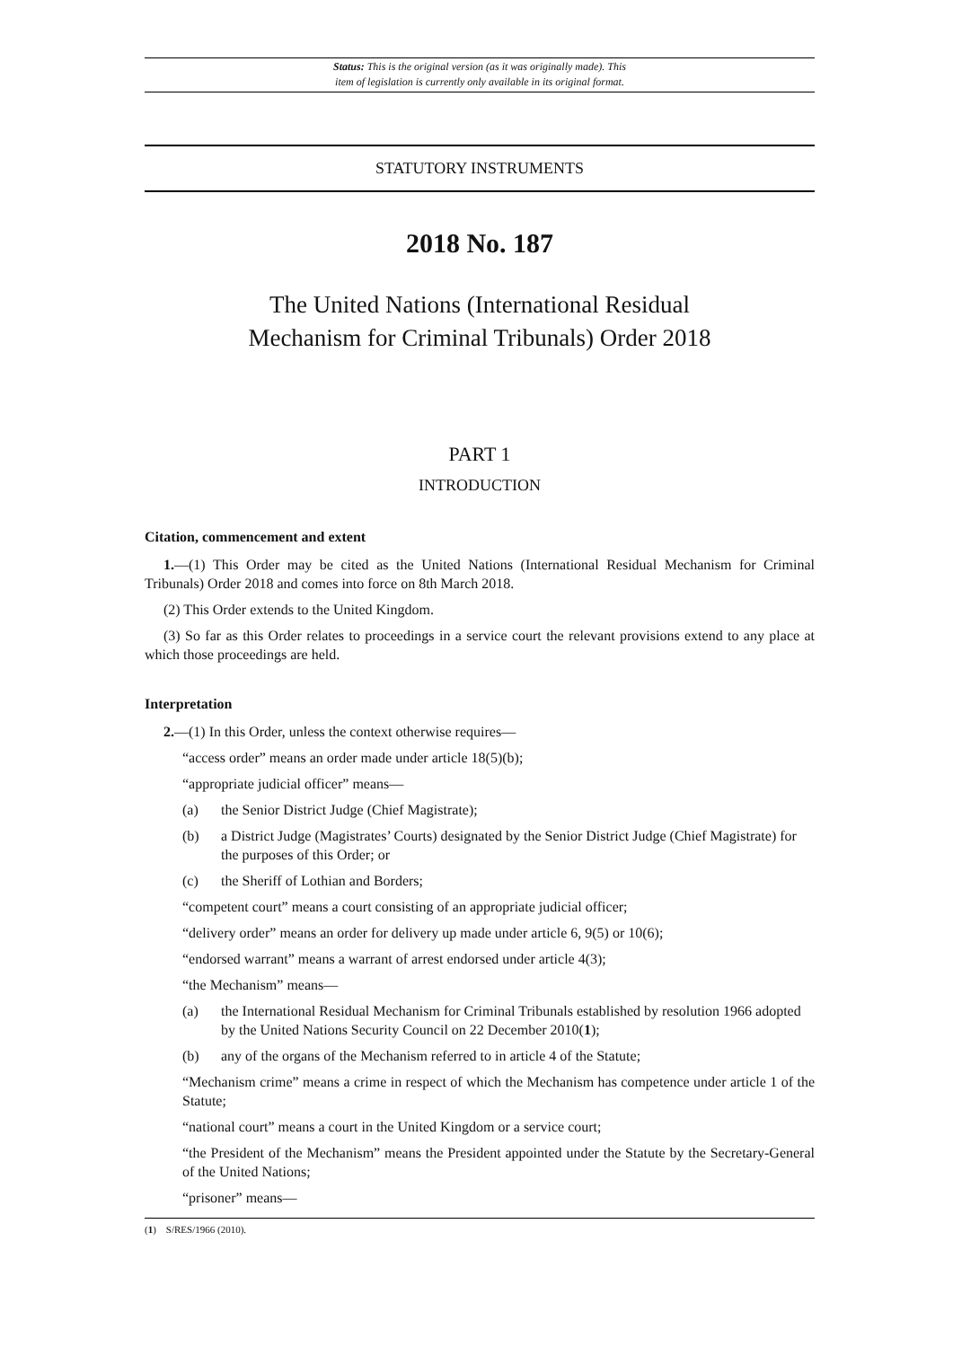Status: This is the original version (as it was originally made). This
item of legislation is currently only available in its original format.
STATUTORY INSTRUMENTS
2018 No. 187
The United Nations (International Residual
Mechanism for Criminal Tribunals) Order 2018
PART 1
INTRODUCTION
Citation, commencement and extent
1.—(1) This Order may be cited as the United Nations (International Residual Mechanism for Criminal Tribunals) Order 2018 and comes into force on 8th March 2018.
(2) This Order extends to the United Kingdom.
(3) So far as this Order relates to proceedings in a service court the relevant provisions extend to any place at which those proceedings are held.
Interpretation
2.—(1) In this Order, unless the context otherwise requires—
“access order” means an order made under article 18(5)(b);
“appropriate judicial officer” means—
(a) the Senior District Judge (Chief Magistrate);
(b) a District Judge (Magistrates’ Courts) designated by the Senior District Judge (Chief Magistrate) for the purposes of this Order; or
(c) the Sheriff of Lothian and Borders;
“competent court” means a court consisting of an appropriate judicial officer;
“delivery order” means an order for delivery up made under article 6, 9(5) or 10(6);
“endorsed warrant” means a warrant of arrest endorsed under article 4(3);
“the Mechanism” means—
(a) the International Residual Mechanism for Criminal Tribunals established by resolution 1966 adopted by the United Nations Security Council on 22 December 2010(1);
(b) any of the organs of the Mechanism referred to in article 4 of the Statute;
“Mechanism crime” means a crime in respect of which the Mechanism has competence under article 1 of the Statute;
“national court” means a court in the United Kingdom or a service court;
“the President of the Mechanism” means the President appointed under the Statute by the Secretary-General of the United Nations;
“prisoner” means—
(1) S/RES/1966 (2010).